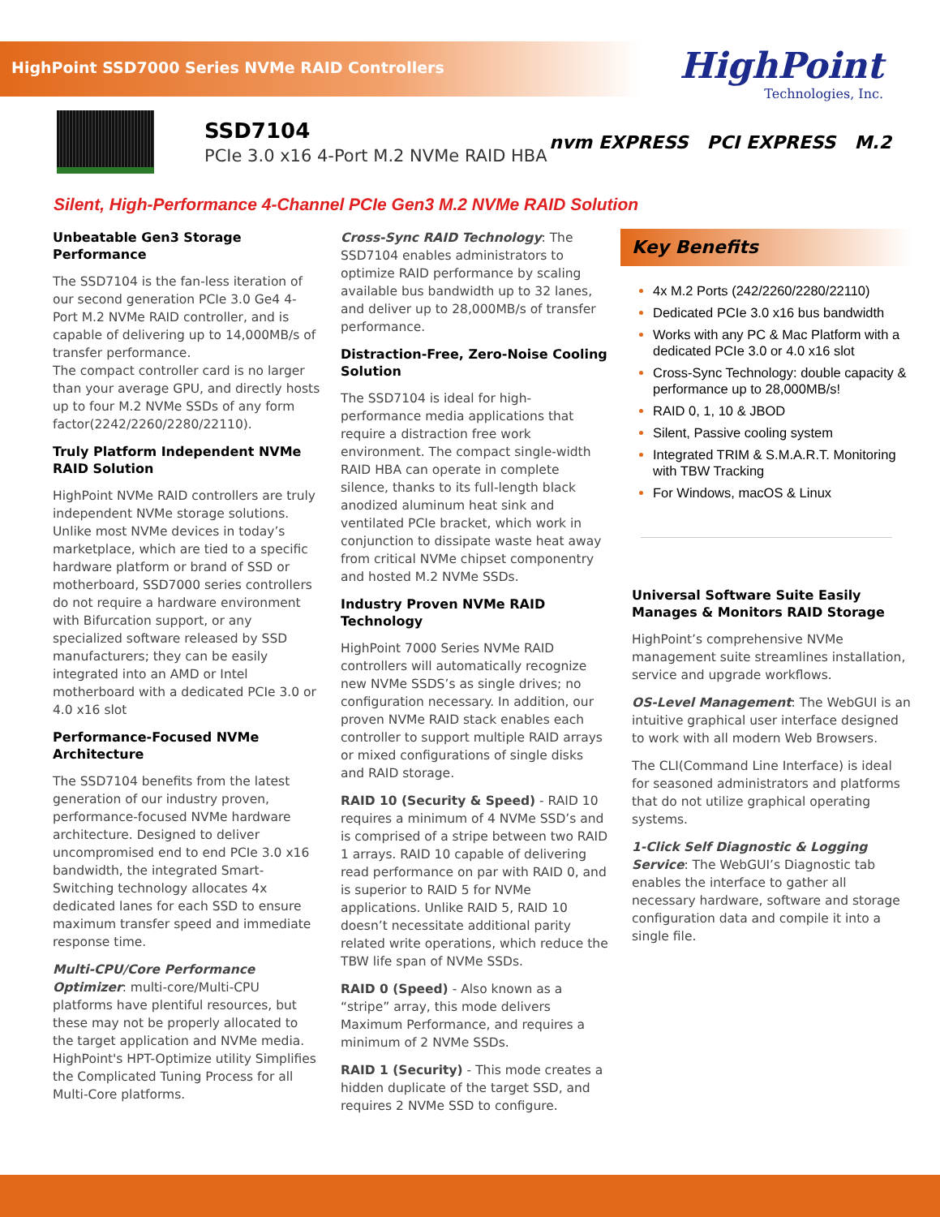HighPoint SSD7000 Series NVMe RAID Controllers
HighPoint
Technologies, Inc.
SSD7104
PCIe 3.0 x16 4-Port M.2 NVMe RAID HBA
nvm EXPRESS PCI EXPRESS M.2
Silent, High-Performance 4-Channel PCIe Gen3 M.2 NVMe RAID Solution
Unbeatable Gen3 Storage Performance
The SSD7104 is the fan-less iteration of our second generation PCIe 3.0 Ge4 4-Port M.2 NVMe RAID controller, and is capable of delivering up to 14,000MB/s of transfer performance.
The compact controller card is no larger than your average GPU, and directly hosts up to four M.2 NVMe SSDs of any form factor(2242/2260/2280/22110).
Truly Platform Independent NVMe RAID Solution
HighPoint NVMe RAID controllers are truly independent NVMe storage solutions. Unlike most NVMe devices in today’s marketplace, which are tied to a specific hardware platform or brand of SSD or motherboard, SSD7000 series controllers do not require a hardware environment with Bifurcation support, or any specialized software released by SSD manufacturers; they can be easily integrated into an AMD or Intel motherboard with a dedicated PCIe 3.0 or 4.0 x16 slot
Performance-Focused NVMe Architecture
The SSD7104 benefits from the latest generation of our industry proven, performance-focused NVMe hardware architecture. Designed to deliver uncompromised end to end PCIe 3.0 x16 bandwidth, the integrated Smart-Switching technology allocates 4x dedicated lanes for each SSD to ensure maximum transfer speed and immediate response time.
Multi-CPU/Core Performance Optimizer: multi-core/Multi-CPU platforms have plentiful resources, but these may not be properly allocated to the target application and NVMe media. HighPoint's HPT-Optimize utility Simplifies the Complicated Tuning Process for all Multi-Core platforms.
Cross-Sync RAID Technology: The SSD7104 enables administrators to optimize RAID performance by scaling available bus bandwidth up to 32 lanes, and deliver up to 28,000MB/s of transfer performance.
Distraction-Free, Zero-Noise Cooling Solution
The SSD7104 is ideal for high-performance media applications that require a distraction free work environment. The compact single-width RAID HBA can operate in complete silence, thanks to its full-length black anodized aluminum heat sink and ventilated PCIe bracket, which work in conjunction to dissipate waste heat away from critical NVMe chipset componentry and hosted M.2 NVMe SSDs.
Industry Proven NVMe RAID Technology
HighPoint 7000 Series NVMe RAID controllers will automatically recognize new NVMe SSDS’s as single drives; no configuration necessary. In addition, our proven NVMe RAID stack enables each controller to support multiple RAID arrays or mixed configurations of single disks and RAID storage.
RAID 10 (Security & Speed) - RAID 10 requires a minimum of 4 NVMe SSD’s and is comprised of a stripe between two RAID 1 arrays. RAID 10 capable of delivering read performance on par with RAID 0, and is superior to RAID 5 for NVMe applications. Unlike RAID 5, RAID 10 doesn’t necessitate additional parity related write operations, which reduce the TBW life span of NVMe SSDs.
RAID 0 (Speed) - Also known as a “stripe” array, this mode delivers Maximum Performance, and requires a minimum of 2 NVMe SSDs.
RAID 1 (Security) - This mode creates a hidden duplicate of the target SSD, and requires 2 NVMe SSD to configure.
Key Benefits
4x M.2 Ports (242/2260/2280/22110)
Dedicated PCIe 3.0 x16 bus bandwidth
Works with any PC & Mac Platform with a dedicated PCIe 3.0 or 4.0 x16 slot
Cross-Sync Technology: double capacity & performance up to 28,000MB/s!
RAID 0, 1, 10 & JBOD
Silent, Passive cooling system
Integrated TRIM & S.M.A.R.T. Monitoring with TBW Tracking
For Windows, macOS & Linux
Universal Software Suite Easily Manages & Monitors RAID Storage
HighPoint’s comprehensive NVMe management suite streamlines installation, service and upgrade workflows.
OS-Level Management: The WebGUI is an intuitive graphical user interface designed to work with all modern Web Browsers.
The CLI(Command Line Interface) is ideal for seasoned administrators and platforms that do not utilize graphical operating systems.
1-Click Self Diagnostic & Logging Service: The WebGUI’s Diagnostic tab enables the interface to gather all necessary hardware, software and storage configuration data and compile it into a single file.